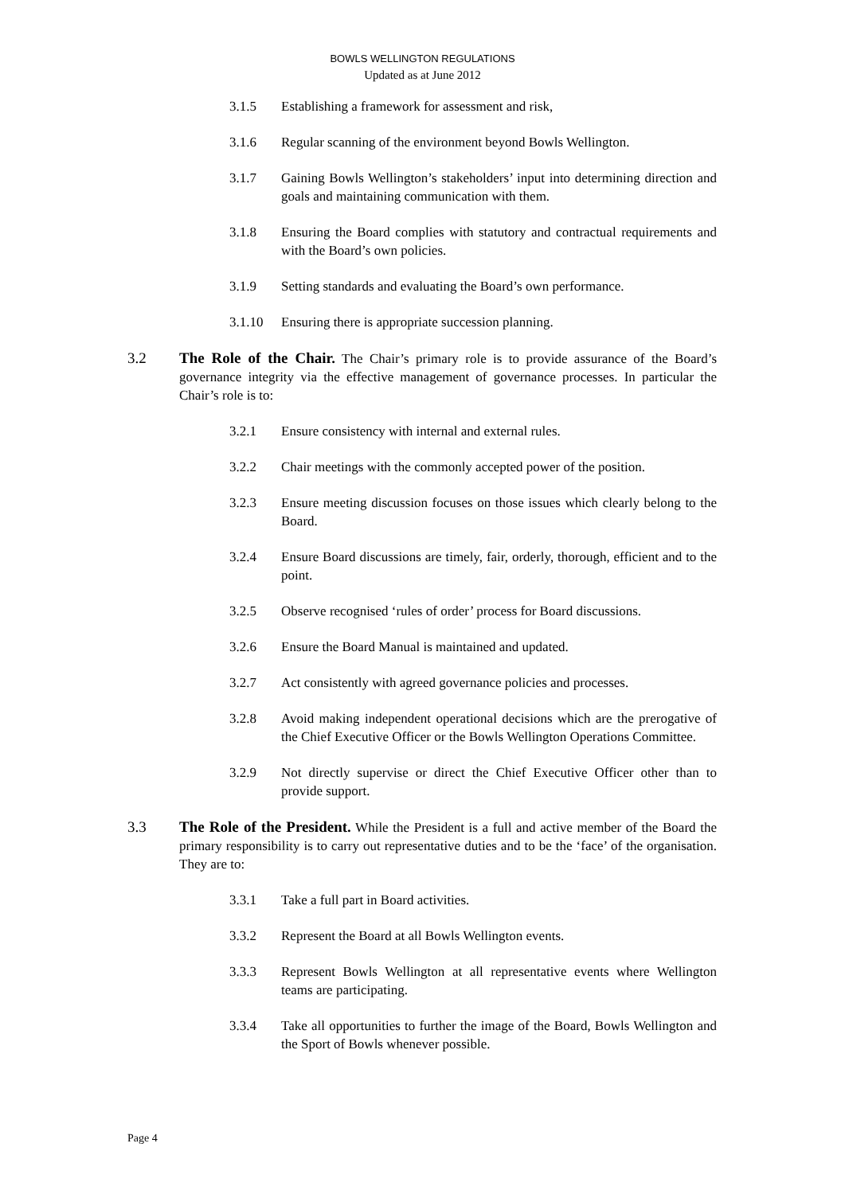BOWLS WELLINGTON REGULATIONS
Updated as at June 2012
3.1.5 Establishing a framework for assessment and risk,
3.1.6 Regular scanning of the environment beyond Bowls Wellington.
3.1.7 Gaining Bowls Wellington’s stakeholders’ input into determining direction and goals and maintaining communication with them.
3.1.8 Ensuring the Board complies with statutory and contractual requirements and with the Board’s own policies.
3.1.9 Setting standards and evaluating the Board’s own performance.
3.1.10 Ensuring there is appropriate succession planning.
3.2 The Role of the Chair. The Chair’s primary role is to provide assurance of the Board’s governance integrity via the effective management of governance processes. In particular the Chair’s role is to:
3.2.1 Ensure consistency with internal and external rules.
3.2.2 Chair meetings with the commonly accepted power of the position.
3.2.3 Ensure meeting discussion focuses on those issues which clearly belong to the Board.
3.2.4 Ensure Board discussions are timely, fair, orderly, thorough, efficient and to the point.
3.2.5 Observe recognised ‘rules of order’ process for Board discussions.
3.2.6 Ensure the Board Manual is maintained and updated.
3.2.7 Act consistently with agreed governance policies and processes.
3.2.8 Avoid making independent operational decisions which are the prerogative of the Chief Executive Officer or the Bowls Wellington Operations Committee.
3.2.9 Not directly supervise or direct the Chief Executive Officer other than to provide support.
3.3 The Role of the President. While the President is a full and active member of the Board the primary responsibility is to carry out representative duties and to be the ‘face’ of the organisation. They are to:
3.3.1 Take a full part in Board activities.
3.3.2 Represent the Board at all Bowls Wellington events.
3.3.3 Represent Bowls Wellington at all representative events where Wellington teams are participating.
3.3.4 Take all opportunities to further the image of the Board, Bowls Wellington and the Sport of Bowls whenever possible.
Page 4